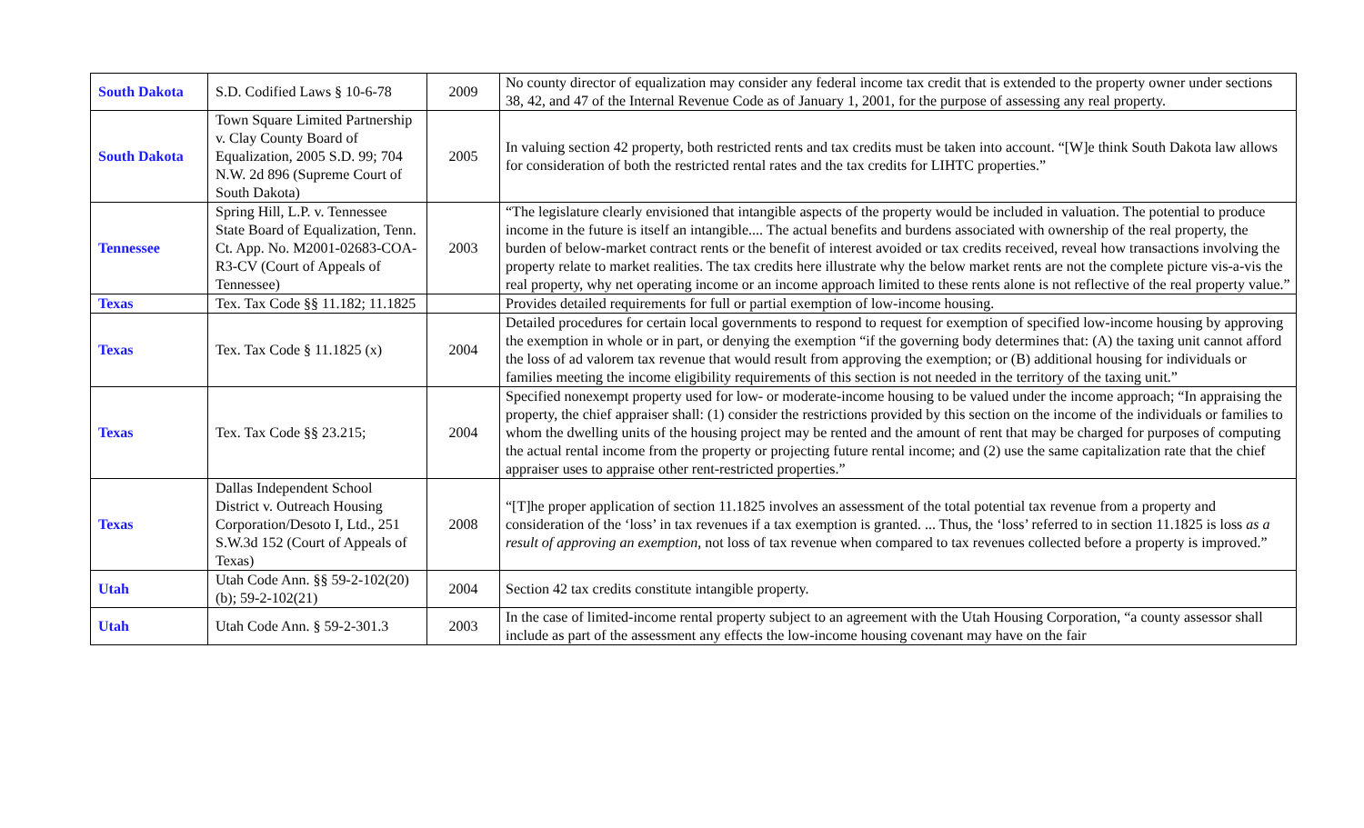| South Dakota | S.D. Codified Laws § 10-6-78 | 2009 | No county director of equalization may consider any federal income tax credit that is extended to the property owner under sections 38, 42, and 47 of the Internal Revenue Code as of January 1, 2001, for the purpose of assessing any real property. |
| South Dakota | Town Square Limited Partnership v. Clay County Board of Equalization, 2005 S.D. 99; 704 N.W. 2d 896 (Supreme Court of South Dakota) | 2005 | In valuing section 42 property, both restricted rents and tax credits must be taken into account. “[W]e think South Dakota law allows for consideration of both the restricted rental rates and the tax credits for LIHTC properties.” |
| Tennessee | Spring Hill, L.P. v. Tennessee State Board of Equalization, Tenn. Ct. App. No. M2001-02683-COA-R3-CV (Court of Appeals of Tennessee) | 2003 | “The legislature clearly envisioned that intangible aspects of the property would be included in valuation. The potential to produce income in the future is itself an intangible.... The actual benefits and burdens associated with ownership of the real property, the burden of below-market contract rents or the benefit of interest avoided or tax credits received, reveal how transactions involving the property relate to market realities. The tax credits here illustrate why the below market rents are not the complete picture vis-a-vis the real property, why net operating income or an income approach limited to these rents alone is not reflective of the real property value.” |
| Texas | Tex. Tax Code §§ 11.182; 11.1825 | | Provides detailed requirements for full or partial exemption of low-income housing. |
| Texas | Tex. Tax Code § 11.1825 (x) | 2004 | Detailed procedures for certain local governments to respond to request for exemption of specified low-income housing by approving the exemption in whole or in part, or denying the exemption “if the governing body determines that: (A) the taxing unit cannot afford the loss of ad valorem tax revenue that would result from approving the exemption; or (B) additional housing for individuals or families meeting the income eligibility requirements of this section is not needed in the territory of the taxing unit.” |
| Texas | Tex. Tax Code §§ 23.215; | 2004 | Specified nonexempt property used for low- or moderate-income housing to be valued under the income approach; “In appraising the property, the chief appraiser shall: (1) consider the restrictions provided by this section on the income of the individuals or families to whom the dwelling units of the housing project may be rented and the amount of rent that may be charged for purposes of computing the actual rental income from the property or projecting future rental income; and (2) use the same capitalization rate that the chief appraiser uses to appraise other rent-restricted properties.” |
| Texas | Dallas Independent School District v. Outreach Housing Corporation/Desoto I, Ltd., 251 S.W.3d 152 (Court of Appeals of Texas) | 2008 | “[T]he proper application of section 11.1825 involves an assessment of the total potential tax revenue from a property and consideration of the ‘loss’ in tax revenues if a tax exemption is granted. ... Thus, the ‘loss’ referred to in section 11.1825 is loss as a result of approving an exemption , not loss of tax revenue when compared to tax revenues collected before a property is improved.” |
| Utah | Utah Code Ann. §§ 59-2-102(20)(b); 59-2-102(21) | 2004 | Section 42 tax credits constitute intangible property. |
| Utah | Utah Code Ann. § 59-2-301.3 | 2003 | In the case of limited-income rental property subject to an agreement with the Utah Housing Corporation, “a county assessor shall include as part of the assessment any effects the low-income housing covenant may have on the fair |